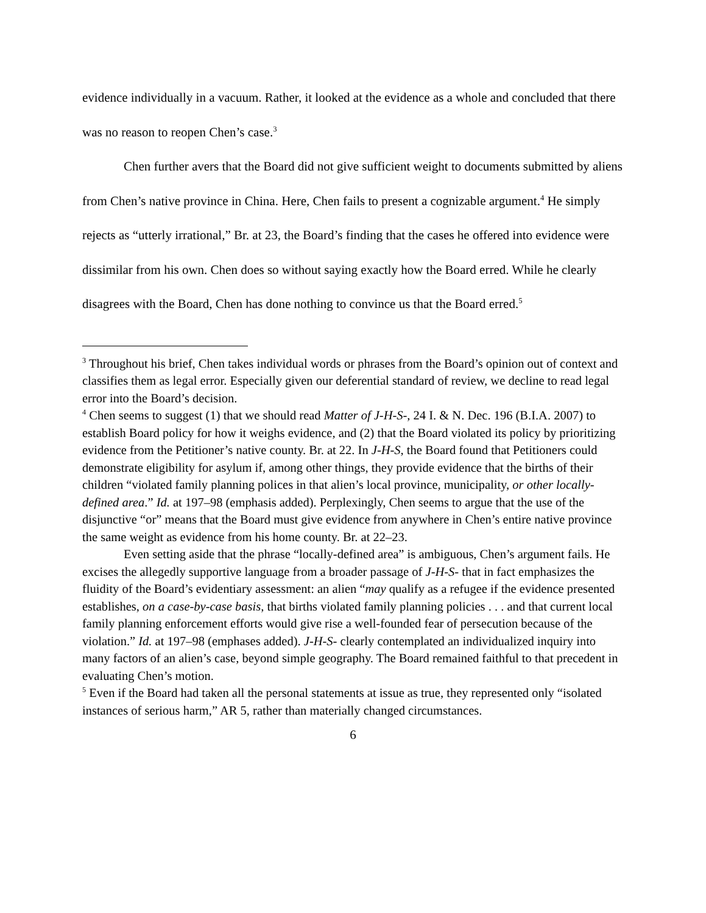evidence individually in a vacuum. Rather, it looked at the evidence as a whole and concluded that there was no reason to reopen Chen’s case.<sup>3</sup>
Chen further avers that the Board did not give sufficient weight to documents submitted by aliens from Chen’s native province in China. Here, Chen fails to present a cognizable argument.<sup>4</sup> He simply rejects as “utterly irrational,” Br. at 23, the Board’s finding that the cases he offered into evidence were dissimilar from his own. Chen does so without saying exactly how the Board erred. While he clearly disagrees with the Board, Chen has done nothing to convince us that the Board erred.<sup>5</sup>
<sup>3</sup> Throughout his brief, Chen takes individual words or phrases from the Board’s opinion out of context and classifies them as legal error. Especially given our deferential standard of review, we decline to read legal error into the Board’s decision.
<sup>4</sup> Chen seems to suggest (1) that we should read Matter of J-H-S-, 24 I. & N. Dec. 196 (B.I.A. 2007) to establish Board policy for how it weighs evidence, and (2) that the Board violated its policy by prioritizing evidence from the Petitioner’s native county. Br. at 22. In J-H-S, the Board found that Petitioners could demonstrate eligibility for asylum if, among other things, they provide evidence that the births of their children “violated family planning polices in that alien’s local province, municipality, or other locally-defined area.” Id. at 197–98 (emphasis added). Perplexingly, Chen seems to argue that the use of the disjunctive “or” means that the Board must give evidence from anywhere in Chen’s entire native province the same weight as evidence from his home county. Br. at 22–23.
Even setting aside that the phrase “locally-defined area” is ambiguous, Chen’s argument fails. He excises the allegedly supportive language from a broader passage of J-H-S- that in fact emphasizes the fluidity of the Board’s evidentiary assessment: an alien “may qualify as a refugee if the evidence presented establishes, on a case-by-case basis, that births violated family planning policies . . . and that current local family planning enforcement efforts would give rise a well-founded fear of persecution because of the violation.” Id. at 197–98 (emphases added). J-H-S- clearly contemplated an individualized inquiry into many factors of an alien’s case, beyond simple geography. The Board remained faithful to that precedent in evaluating Chen’s motion.
<sup>5</sup> Even if the Board had taken all the personal statements at issue as true, they represented only “isolated instances of serious harm,” AR 5, rather than materially changed circumstances.
6